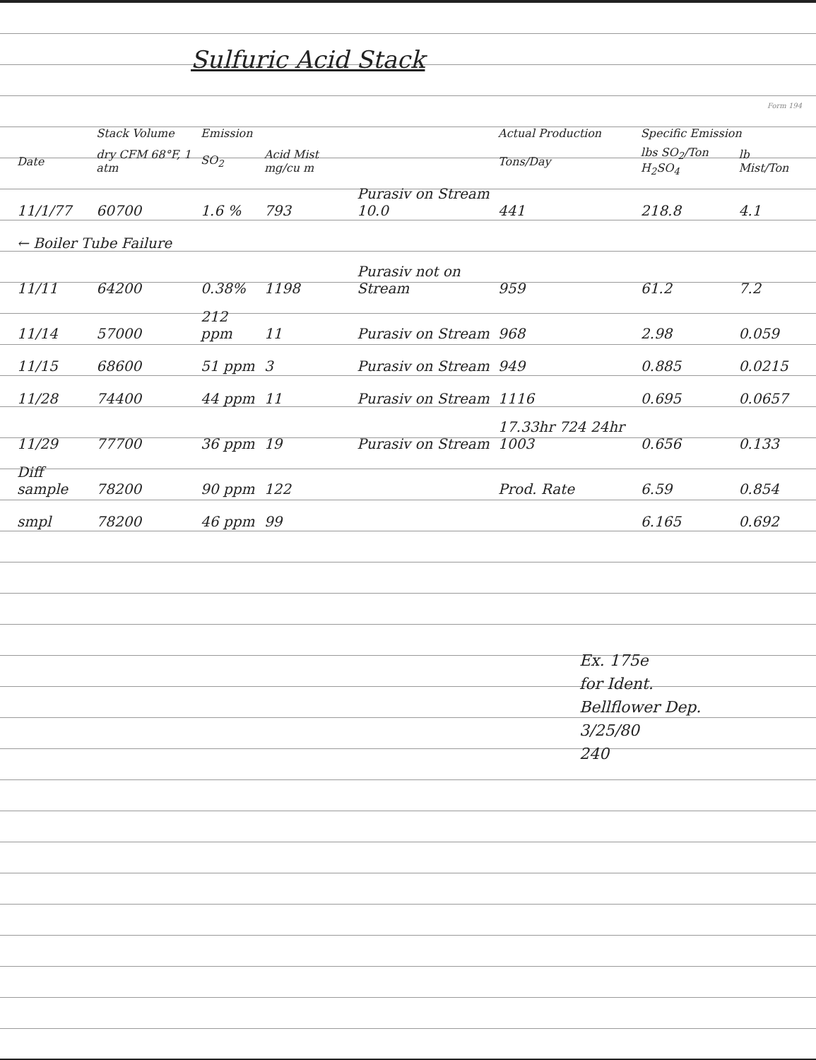Sulfuric Acid Stack
Form 194
| | Stack Volume | Emission | | | Actual Production | Specific Emission | |
| --- | --- | --- | --- | --- | --- | --- | --- |
| Date | dry CFM 68°F, 1 atm | SO<sub>2</sub> | Acid Mist mg/cu m | | Tons/Day | lbs SO<sub>2</sub>/Ton H<sub>2</sub>SO<sub>4</sub> | lb Mist/Ton |
| 11/1/77 | 60700 | 1.6 % | 793 | Purasiv on Stream 10.0 | 441 | 218.8 | 4.1 |
| ← Boiler Tube Failure | | | | | | | |
| 11/11 | 64200 | 0.38% | 1198 | Purasiv not on Stream | 959 | 61.2 | 7.2 |
| 11/14 | 57000 | 212 ppm | 11 | Purasiv on Stream | 968 | 2.98 | 0.059 |
| 11/15 | 68600 | 51 ppm | 3 | Purasiv on Stream | 949 | 0.885 | 0.0215 |
| 11/28 | 74400 | 44 ppm | 11 | Purasiv on Stream | 1116 | 0.695 | 0.0657 |
| 11/29 | 77700 | 36 ppm | 19 | Purasiv on Stream | 17.33hr 724 24hr 1003 | 0.656 | 0.133 |
| Diff sample | 78200 | 90 ppm | 122 | | Prod. Rate | 6.59 | 0.854 |
| smpl | 78200 | 46 ppm | 99 | | | 6.165 | 0.692 |
Ex. 175e
for Ident.
Bellflower Dep.
3/25/80
240